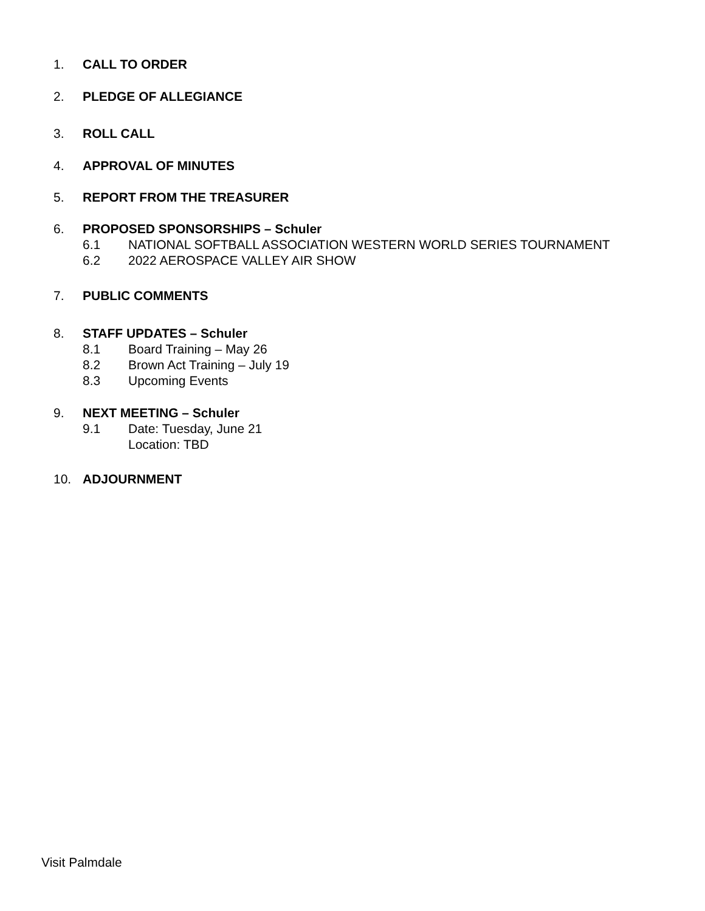1. CALL TO ORDER
2. PLEDGE OF ALLEGIANCE
3. ROLL CALL
4. APPROVAL OF MINUTES
5. REPORT FROM THE TREASURER
6. PROPOSED SPONSORSHIPS – Schuler
6.1 NATIONAL SOFTBALL ASSOCIATION WESTERN WORLD SERIES TOURNAMENT
6.2 2022 AEROSPACE VALLEY AIR SHOW
7. PUBLIC COMMENTS
8. STAFF UPDATES – Schuler
8.1 Board Training – May 26
8.2 Brown Act Training – July 19
8.3 Upcoming Events
9. NEXT MEETING – Schuler
9.1 Date: Tuesday, June 21
Location: TBD
10. ADJOURNMENT
Visit Palmdale